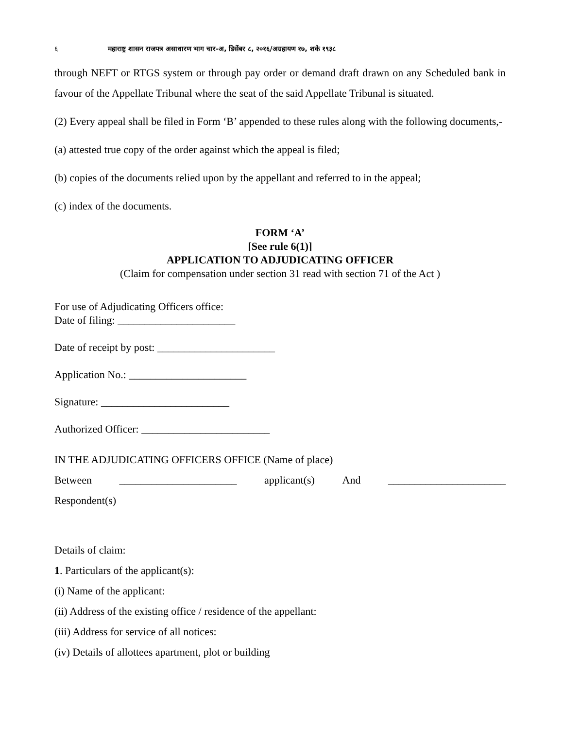६ महाराष्ट्र शासन राजपत्र असाधारण भाग चार-अ, डिसेंबर ८, २०१६/अग्रहायण १७, शके १९३८
through NEFT or RTGS system or through pay order or demand draft drawn on any Scheduled bank in favour of the Appellate Tribunal where the seat of the said Appellate Tribunal is situated.
(2) Every appeal shall be filed in Form ‘B’ appended to these rules along with the following documents,-
(a) attested true copy of the order against which the appeal is filed;
(b) copies of the documents relied upon by the appellant and referred to in the appeal;
(c) index of the documents.
FORM ‘A’
[See rule 6(1)]
APPLICATION TO ADJUDICATING OFFICER
(Claim for compensation under section 31 read with section 71 of the Act )
For use of Adjudicating Officers office:
Date of filing: ______________________
Date of receipt by post: ______________________
Application No.: ______________________
Signature: ________________________
Authorized Officer: ________________________
IN THE ADJUDICATING OFFICERS OFFICE (Name of place)
Between ______________________ applicant(s) And ______________________
Respondent(s)
Details of claim:
1. Particulars of the applicant(s):
(i) Name of the applicant:
(ii) Address of the existing office / residence of the appellant:
(iii) Address for service of all notices:
(iv) Details of allottees apartment, plot or building